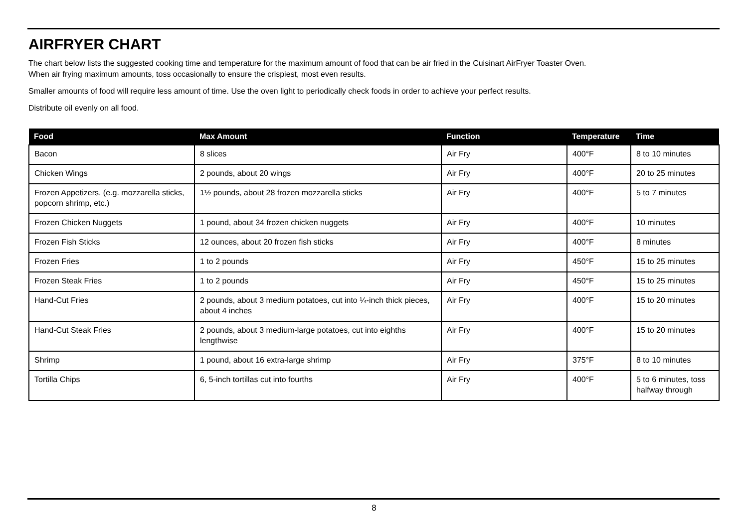AIRFRYER CHART
The chart below lists the suggested cooking time and temperature for the maximum amount of food that can be air fried in the Cuisinart AirFryer Toaster Oven.
When air frying maximum amounts, toss occasionally to ensure the crispiest, most even results.
Smaller amounts of food will require less amount of time. Use the oven light to periodically check foods in order to achieve your perfect results.
Distribute oil evenly on all food.
| Food | Max Amount | Function | Temperature | Time |
| --- | --- | --- | --- | --- |
| Bacon | 8 slices | Air Fry | 400°F | 8 to 10 minutes |
| Chicken Wings | 2 pounds, about 20 wings | Air Fry | 400°F | 20 to 25 minutes |
| Frozen Appetizers, (e.g. mozzarella sticks, popcorn shrimp, etc.) | 1½ pounds, about 28 frozen mozzarella sticks | Air Fry | 400°F | 5 to 7 minutes |
| Frozen Chicken Nuggets | 1 pound, about 34 frozen chicken nuggets | Air Fry | 400°F | 10 minutes |
| Frozen Fish Sticks | 12 ounces, about 20 frozen fish sticks | Air Fry | 400°F | 8 minutes |
| Frozen Fries | 1 to 2 pounds | Air Fry | 450°F | 15 to 25 minutes |
| Frozen Steak Fries | 1 to 2 pounds | Air Fry | 450°F | 15 to 25 minutes |
| Hand-Cut Fries | 2 pounds, about 3 medium potatoes, cut into ¼-inch thick pieces, about 4 inches | Air Fry | 400°F | 15 to 20 minutes |
| Hand-Cut Steak Fries | 2 pounds, about 3 medium-large potatoes, cut into eighths lengthwise | Air Fry | 400°F | 15 to 20 minutes |
| Shrimp | 1 pound, about 16 extra-large shrimp | Air Fry | 375°F | 8 to 10 minutes |
| Tortilla Chips | 6, 5-inch tortillas cut into fourths | Air Fry | 400°F | 5 to 6 minutes, toss halfway through |
8